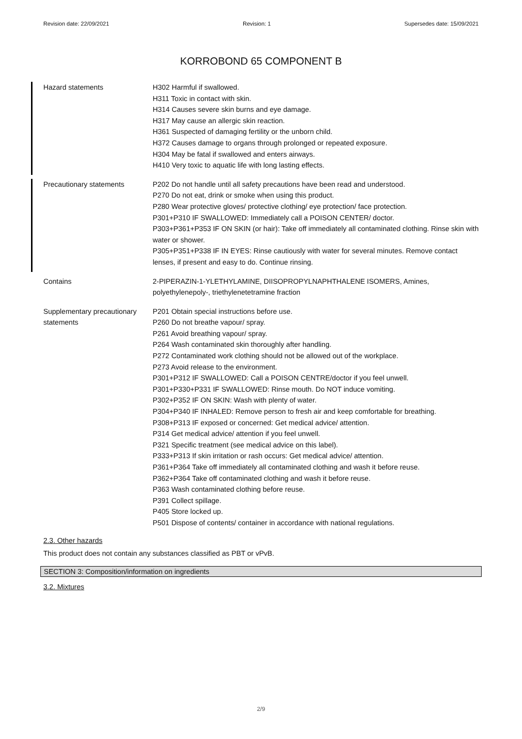Revision date: 22/09/2021 Revision: 1 Supersedes date: 15/09/2021
KORROBOND 65 COMPONENT B
Hazard statements H302 Harmful if swallowed.
H311 Toxic in contact with skin.
H314 Causes severe skin burns and eye damage.
H317 May cause an allergic skin reaction.
H361 Suspected of damaging fertility or the unborn child.
H372 Causes damage to organs through prolonged or repeated exposure.
H304 May be fatal if swallowed and enters airways.
H410 Very toxic to aquatic life with long lasting effects.
Precautionary statements P202 Do not handle until all safety precautions have been read and understood.
P270 Do not eat, drink or smoke when using this product.
P280 Wear protective gloves/ protective clothing/ eye protection/ face protection.
P301+P310 IF SWALLOWED: Immediately call a POISON CENTER/ doctor.
P303+P361+P353 IF ON SKIN (or hair): Take off immediately all contaminated clothing. Rinse skin with water or shower.
P305+P351+P338 IF IN EYES: Rinse cautiously with water for several minutes. Remove contact lenses, if present and easy to do. Continue rinsing.
Contains 2-PIPERAZIN-1-YLETHYLAMINE, DIISOPROPYLNAPHTHALENE ISOMERS, Amines, polyethylenepoly-, triethylenetetramine fraction
Supplementary precautionary statements
P201 Obtain special instructions before use.
P260 Do not breathe vapour/ spray.
P261 Avoid breathing vapour/ spray.
P264 Wash contaminated skin thoroughly after handling.
P272 Contaminated work clothing should not be allowed out of the workplace.
P273 Avoid release to the environment.
P301+P312 IF SWALLOWED: Call a POISON CENTRE/doctor if you feel unwell.
P301+P330+P331 IF SWALLOWED: Rinse mouth. Do NOT induce vomiting.
P302+P352 IF ON SKIN: Wash with plenty of water.
P304+P340 IF INHALED: Remove person to fresh air and keep comfortable for breathing.
P308+P313 IF exposed or concerned: Get medical advice/ attention.
P314 Get medical advice/ attention if you feel unwell.
P321 Specific treatment (see medical advice on this label).
P333+P313 If skin irritation or rash occurs: Get medical advice/ attention.
P361+P364 Take off immediately all contaminated clothing and wash it before reuse.
P362+P364 Take off contaminated clothing and wash it before reuse.
P363 Wash contaminated clothing before reuse.
P391 Collect spillage.
P405 Store locked up.
P501 Dispose of contents/ container in accordance with national regulations.
2.3. Other hazards
This product does not contain any substances classified as PBT or vPvB.
SECTION 3: Composition/information on ingredients
3.2. Mixtures
2/9